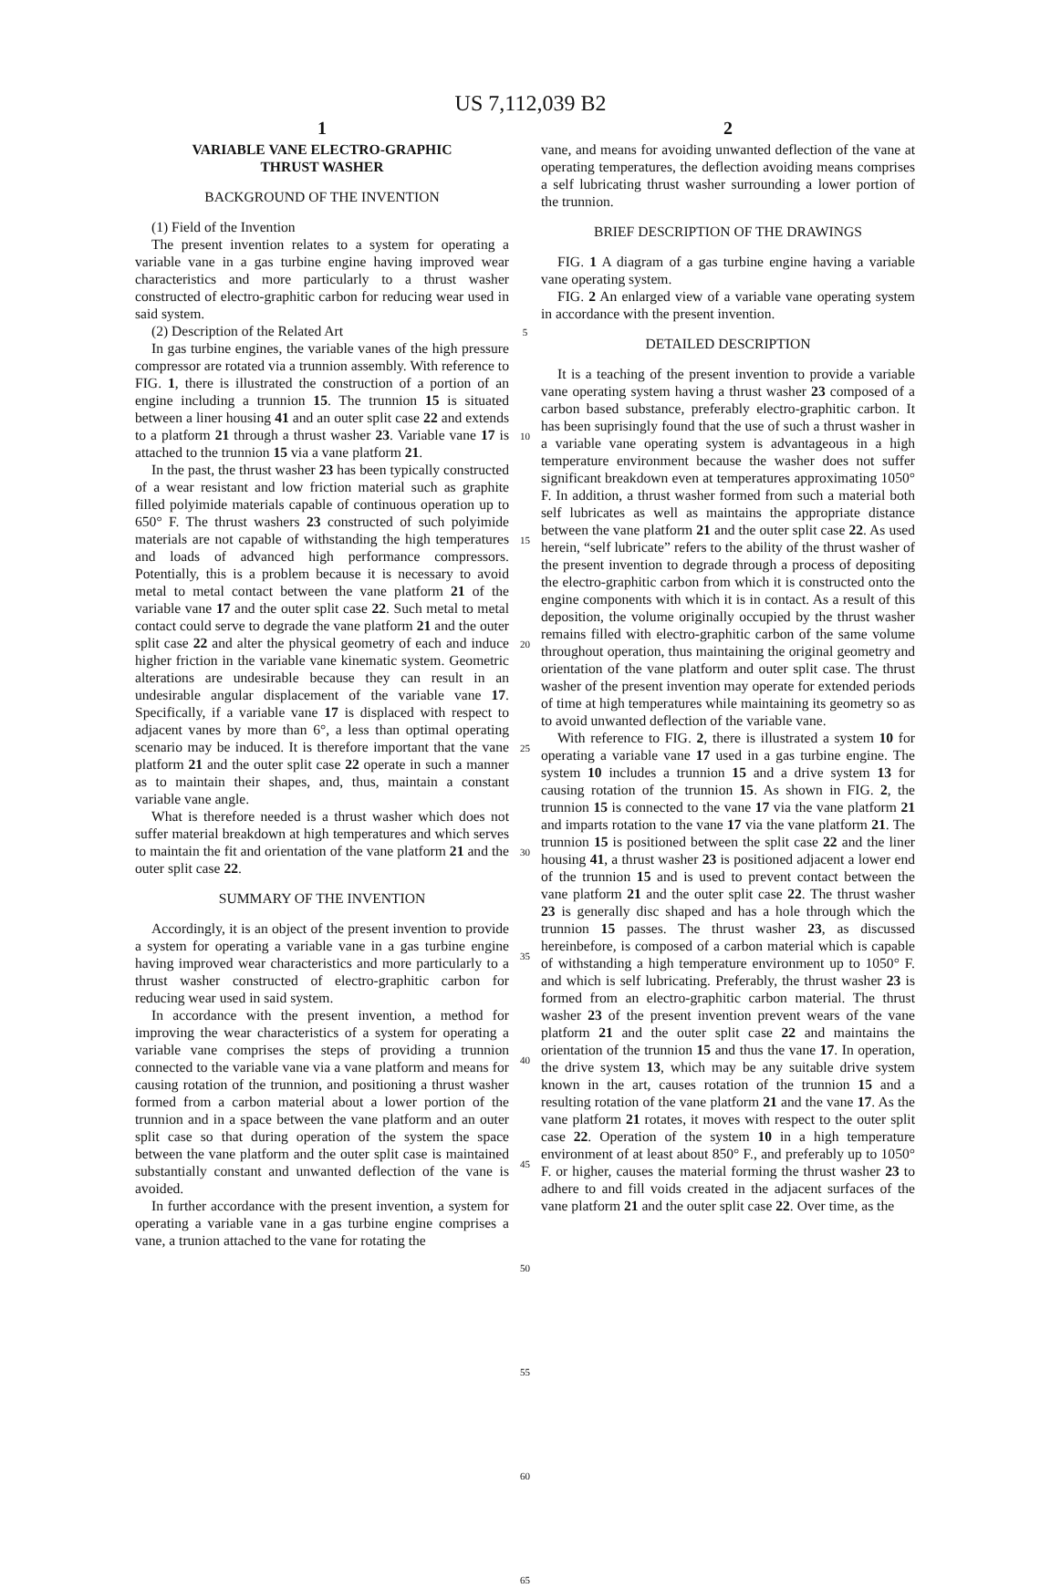US 7,112,039 B2
1
VARIABLE VANE ELECTRO-GRAPHIC
THRUST WASHER
BACKGROUND OF THE INVENTION
(1) Field of the Invention
The present invention relates to a system for operating a variable vane in a gas turbine engine having improved wear characteristics and more particularly to a thrust washer constructed of electro-graphitic carbon for reducing wear used in said system.
(2) Description of the Related Art
In gas turbine engines, the variable vanes of the high pressure compressor are rotated via a trunnion assembly. With reference to FIG. 1, there is illustrated the construction of a portion of an engine including a trunnion 15. The trunnion 15 is situated between a liner housing 41 and an outer split case 22 and extends to a platform 21 through a thrust washer 23. Variable vane 17 is attached to the trunnion 15 via a vane platform 21.
In the past, the thrust washer 23 has been typically constructed of a wear resistant and low friction material such as graphite filled polyimide materials capable of continuous operation up to 650° F. The thrust washers 23 constructed of such polyimide materials are not capable of withstanding the high temperatures and loads of advanced high performance compressors. Potentially, this is a problem because it is necessary to avoid metal to metal contact between the vane platform 21 of the variable vane 17 and the outer split case 22. Such metal to metal contact could serve to degrade the vane platform 21 and the outer split case 22 and alter the physical geometry of each and induce higher friction in the variable vane kinematic system. Geometric alterations are undesirable because they can result in an undesirable angular displacement of the variable vane 17. Specifically, if a variable vane 17 is displaced with respect to adjacent vanes by more than 6°, a less than optimal operating scenario may be induced. It is therefore important that the vane platform 21 and the outer split case 22 operate in such a manner as to maintain their shapes, and, thus, maintain a constant variable vane angle.
What is therefore needed is a thrust washer which does not suffer material breakdown at high temperatures and which serves to maintain the fit and orientation of the vane platform 21 and the outer split case 22.
SUMMARY OF THE INVENTION
Accordingly, it is an object of the present invention to provide a system for operating a variable vane in a gas turbine engine having improved wear characteristics and more particularly to a thrust washer constructed of electro-graphitic carbon for reducing wear used in said system.
In accordance with the present invention, a method for improving the wear characteristics of a system for operating a variable vane comprises the steps of providing a trunnion connected to the variable vane via a vane platform and means for causing rotation of the trunnion, and positioning a thrust washer formed from a carbon material about a lower portion of the trunnion and in a space between the vane platform and an outer split case so that during operation of the system the space between the vane platform and the outer split case is maintained substantially constant and unwanted deflection of the vane is avoided.
In further accordance with the present invention, a system for operating a variable vane in a gas turbine engine comprises a vane, a trunion attached to the vane for rotating the
5
10
15
20
25
30
35
40
45
50
55
60
65
2
vane, and means for avoiding unwanted deflection of the vane at operating temperatures, the deflection avoiding means comprises a self lubricating thrust washer surrounding a lower portion of the trunnion.
BRIEF DESCRIPTION OF THE DRAWINGS
FIG. 1 A diagram of a gas turbine engine having a variable vane operating system.
FIG. 2 An enlarged view of a variable vane operating system in accordance with the present invention.
DETAILED DESCRIPTION
It is a teaching of the present invention to provide a variable vane operating system having a thrust washer 23 composed of a carbon based substance, preferably electro-graphitic carbon. It has been suprisingly found that the use of such a thrust washer in a variable vane operating system is advantageous in a high temperature environment because the washer does not suffer significant breakdown even at temperatures approximating 1050° F. In addition, a thrust washer formed from such a material both self lubricates as well as maintains the appropriate distance between the vane platform 21 and the outer split case 22. As used herein, “self lubricate” refers to the ability of the thrust washer of the present invention to degrade through a process of depositing the electro-graphitic carbon from which it is constructed onto the engine components with which it is in contact. As a result of this deposition, the volume originally occupied by the thrust washer remains filled with electro-graphitic carbon of the same volume throughout operation, thus maintaining the original geometry and orientation of the vane platform and outer split case. The thrust washer of the present invention may operate for extended periods of time at high temperatures while maintaining its geometry so as to avoid unwanted deflection of the variable vane.
With reference to FIG. 2, there is illustrated a system 10 for operating a variable vane 17 used in a gas turbine engine. The system 10 includes a trunnion 15 and a drive system 13 for causing rotation of the trunnion 15. As shown in FIG. 2, the trunnion 15 is connected to the vane 17 via the vane platform 21 and imparts rotation to the vane 17 via the vane platform 21. The trunnion 15 is positioned between the split case 22 and the liner housing 41, a thrust washer 23 is positioned adjacent a lower end of the trunnion 15 and is used to prevent contact between the vane platform 21 and the outer split case 22. The thrust washer 23 is generally disc shaped and has a hole through which the trunnion 15 passes. The thrust washer 23, as discussed hereinbefore, is composed of a carbon material which is capable of withstanding a high temperature environment up to 1050° F. and which is self lubricating. Preferably, the thrust washer 23 is formed from an electro-graphitic carbon material. The thrust washer 23 of the present invention prevent wears of the vane platform 21 and the outer split case 22 and maintains the orientation of the trunnion 15 and thus the vane 17. In operation, the drive system 13, which may be any suitable drive system known in the art, causes rotation of the trunnion 15 and a resulting rotation of the vane platform 21 and the vane 17. As the vane platform 21 rotates, it moves with respect to the outer split case 22. Operation of the system 10 in a high temperature environment of at least about 850° F., and preferably up to 1050° F. or higher, causes the material forming the thrust washer 23 to adhere to and fill voids created in the adjacent surfaces of the vane platform 21 and the outer split case 22. Over time, as the